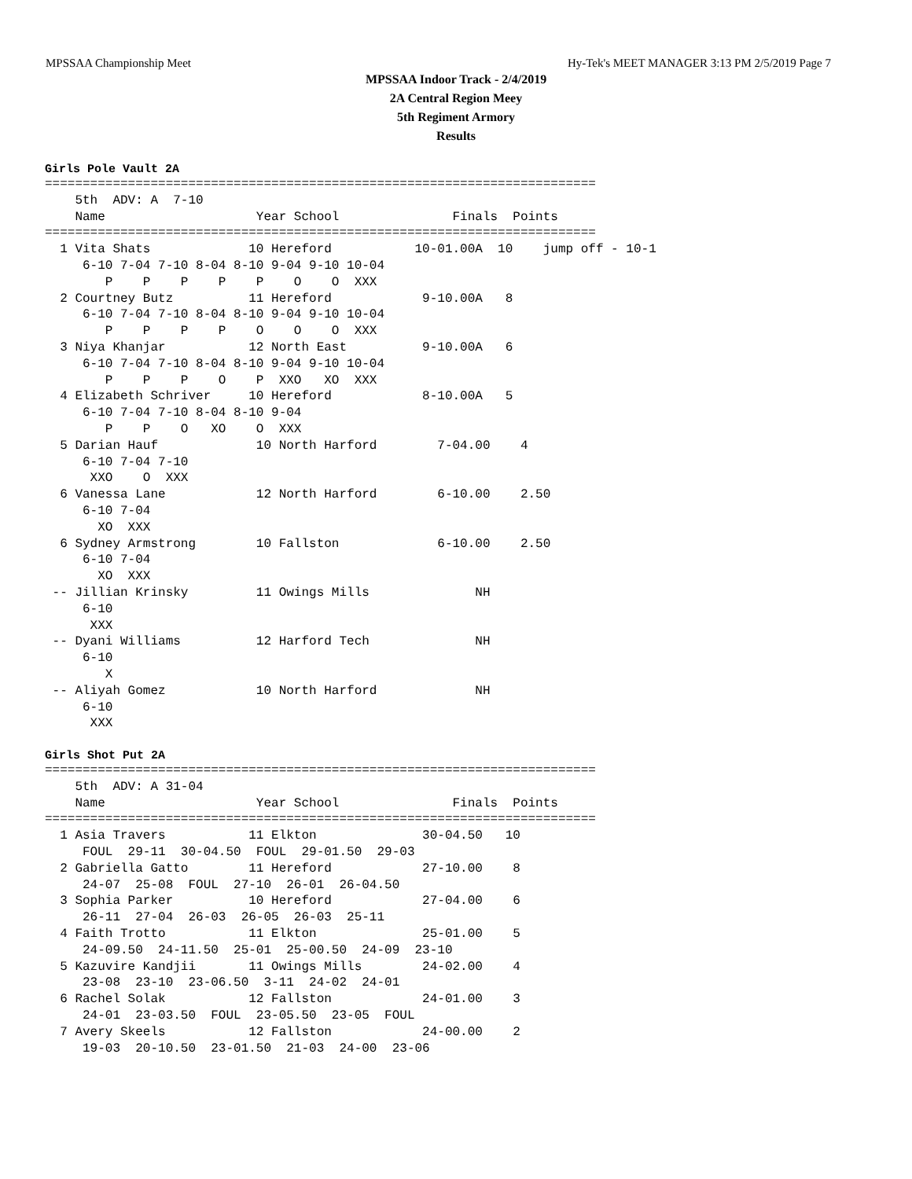MPSSAA Championship Meet Hy-Tek's MEET MANAGER 3:13 PM 2/5/2019 Page 7
MPSSAA Indoor Track - 2/4/2019
2A Central Region Meey
5th Regiment Armory
Results
Girls Pole Vault 2A
=========================================================================
    5th  ADV: A  7-10
    Name                    Year School               Finals  Points
=========================================================================
  1 Vita Shats             10 Hereford           10-01.00A  10    jump off - 10-1
     6-10 7-04 7-10 8-04 8-10 9-04 9-10 10-04
        P    P    P    P    P    O    O  XXX
  2 Courtney Butz          11 Hereford            9-10.00A   8
     6-10 7-04 7-10 8-04 8-10 9-04 9-10 10-04
        P    P    P    P    O    O    O  XXX
  3 Niya Khanjar           12 North East          9-10.00A   6
     6-10 7-04 7-10 8-04 8-10 9-04 9-10 10-04
        P    P    P    O    P  XXO   XO  XXX
  4 Elizabeth Schriver     10 Hereford            8-10.00A   5
     6-10 7-04 7-10 8-04 8-10 9-04
        P    P    O   XO    O  XXX
  5 Darian Hauf             10 North Harford        7-04.00    4
     6-10 7-04 7-10
      XXO    O  XXX
  6 Vanessa Lane            12 North Harford        6-10.00    2.50
     6-10 7-04
       XO  XXX
  6 Sydney Armstrong        10 Fallston             6-10.00    2.50
     6-10 7-04
       XO  XXX
 -- Jillian Krinsky         11 Owings Mills              NH
     6-10
      XXX
 -- Dyani Williams          12 Harford Tech              NH
     6-10
        X
 -- Aliyah Gomez            10 North Harford             NH
     6-10
      XXX
Girls Shot Put 2A
=========================================================================
    5th  ADV: A 31-04
    Name                    Year School               Finals  Points
=========================================================================
  1 Asia Travers           11 Elkton              30-04.50   10
     FOUL  29-11  30-04.50  FOUL  29-01.50  29-03
  2 Gabriella Gatto        11 Hereford            27-10.00    8
     24-07  25-08  FOUL  27-10  26-01  26-04.50
  3 Sophia Parker          10 Hereford            27-04.00    6
     26-11  27-04  26-03  26-05  26-03  25-11
  4 Faith Trotto           11 Elkton              25-01.00    5
     24-09.50  24-11.50  25-01  25-00.50  24-09  23-10
  5 Kazuvire Kandjii       11 Owings Mills        24-02.00    4
     23-08  23-10  23-06.50  3-11  24-02  24-01
  6 Rachel Solak           12 Fallston            24-01.00    3
     24-01  23-03.50  FOUL  23-05.50  23-05  FOUL
  7 Avery Skeels           12 Fallston            24-00.00    2
     19-03  20-10.50  23-01.50  21-03  24-00  23-06